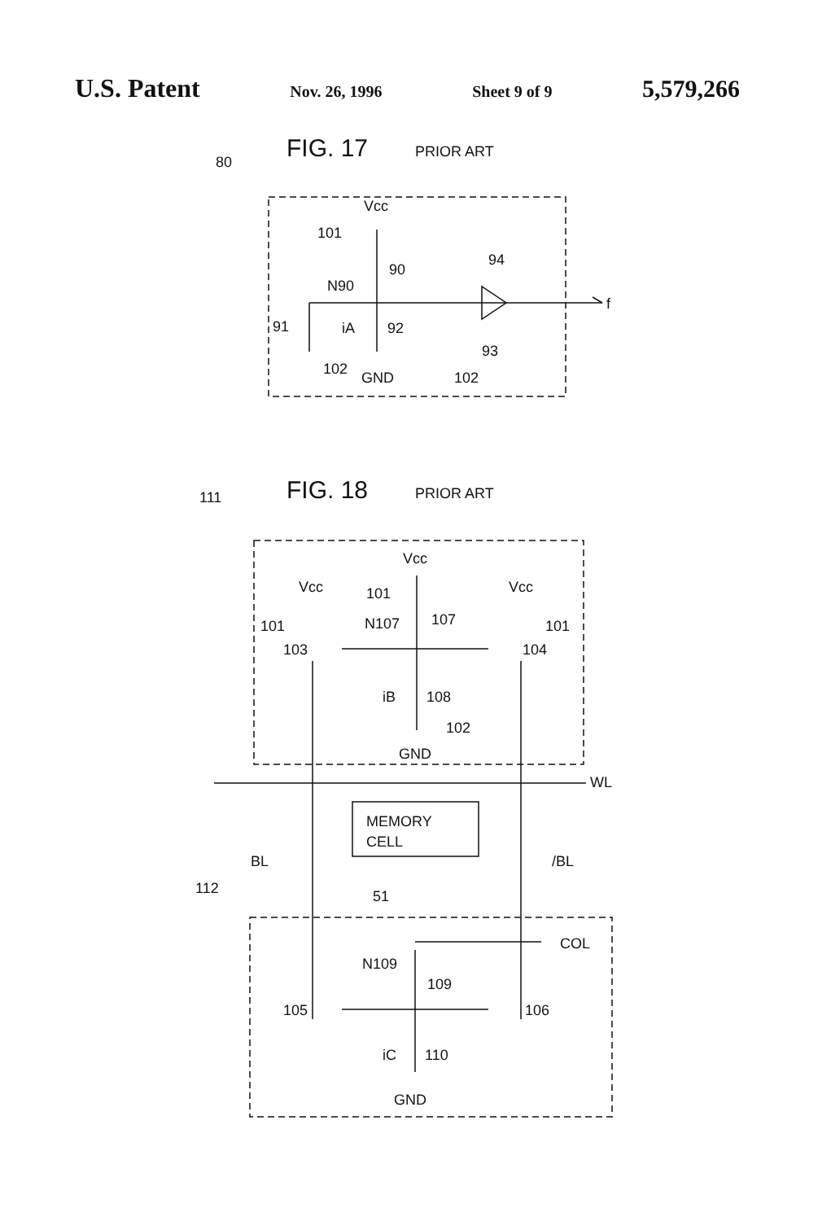U.S. Patent Nov. 26, 1996 Sheet 9 of 9 5,579,266
FIG. 17
PRIOR ART
80
Vcc
101
90
N90
94
f
91
iA
92
93
102
GND
102
FIG. 18
PRIOR ART
111
Vcc
Vcc
Vcc
101
107
101
N107
101
103
104
iB
108
102
GND
WL
MEMORY
CELL
BL
/BL
112
51
COL
N109
109
105
106
iC
110
GND